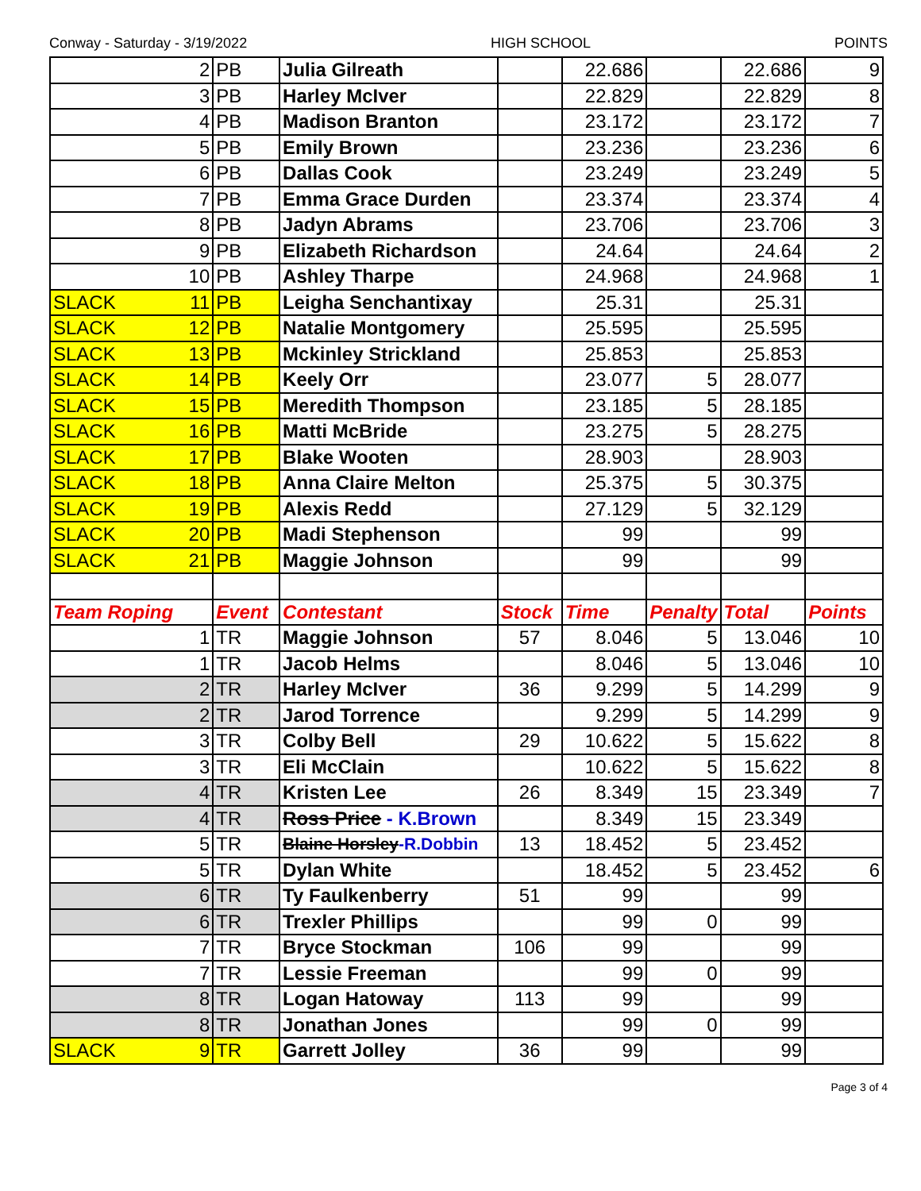Conway - Saturday - 3/19/2022 HIGH SCHOOL POINTS
| 2 | PB | Julia Gilreath | | 22.686 | | 22.686 | 9 |
| 3 | PB | Harley McIver | | 22.829 | | 22.829 | 8 |
| 4 | PB | Madison Branton | | 23.172 | | 23.172 | 7 |
| 5 | PB | Emily Brown | | 23.236 | | 23.236 | 6 |
| 6 | PB | Dallas Cook | | 23.249 | | 23.249 | 5 |
| 7 | PB | Emma Grace Durden | | 23.374 | | 23.374 | 4 |
| 8 | PB | Jadyn Abrams | | 23.706 | | 23.706 | 3 |
| 9 | PB | Elizabeth Richardson | | 24.64 | | 24.64 | 2 |
| 10 | PB | Ashley Tharpe | | 24.968 | | 24.968 | 1 |
| SLACK 11 | PB | Leigha Senchantixay | | 25.31 | | 25.31 | |
| SLACK 12 | PB | Natalie Montgomery | | 25.595 | | 25.595 | |
| SLACK 13 | PB | Mckinley Strickland | | 25.853 | | 25.853 | |
| SLACK 14 | PB | Keely Orr | | 23.077 | 5 | 28.077 | |
| SLACK 15 | PB | Meredith Thompson | | 23.185 | 5 | 28.185 | |
| SLACK 16 | PB | Matti McBride | | 23.275 | 5 | 28.275 | |
| SLACK 17 | PB | Blake Wooten | | 28.903 | | 28.903 | |
| SLACK 18 | PB | Anna Claire Melton | | 25.375 | 5 | 30.375 | |
| SLACK 19 | PB | Alexis Redd | | 27.129 | 5 | 32.129 | |
| SLACK 20 | PB | Madi Stephenson | | 99 | | 99 | |
| SLACK 21 | PB | Maggie Johnson | | 99 | | 99 | |
| Team Roping | Event | Contestant | Stock | Time | Penalty | Total | Points |
| 1 | TR | Maggie Johnson | 57 | 8.046 | 5 | 13.046 | 10 |
| 1 | TR | Jacob Helms | | 8.046 | 5 | 13.046 | 10 |
| 2 | TR | Harley McIver | 36 | 9.299 | 5 | 14.299 | 9 |
| 2 | TR | Jarod Torrence | | 9.299 | 5 | 14.299 | 9 |
| 3 | TR | Colby Bell | 29 | 10.622 | 5 | 15.622 | 8 |
| 3 | TR | Eli McClain | | 10.622 | 5 | 15.622 | 8 |
| 4 | TR | Kristen Lee | 26 | 8.349 | 15 | 23.349 | 7 |
| 4 | TR | Ross Price - K.Brown | | 8.349 | 15 | 23.349 | |
| 5 | TR | Blaine Horsley -R.Dobbin | 13 | 18.452 | 5 | 23.452 | |
| 5 | TR | Dylan White | | 18.452 | 5 | 23.452 | 6 |
| 6 | TR | Ty Faulkenberry | 51 | 99 | | 99 | |
| 6 | TR | Trexler Phillips | | 99 | 0 | 99 | |
| 7 | TR | Bryce Stockman | 106 | 99 | | 99 | |
| 7 | TR | Lessie Freeman | | 99 | 0 | 99 | |
| 8 | TR | Logan Hatoway | 113 | 99 | | 99 | |
| 8 | TR | Jonathan Jones | | 99 | 0 | 99 | |
| SLACK 9 | TR | Garrett Jolley | 36 | 99 | | 99 | |
Page 3 of 4